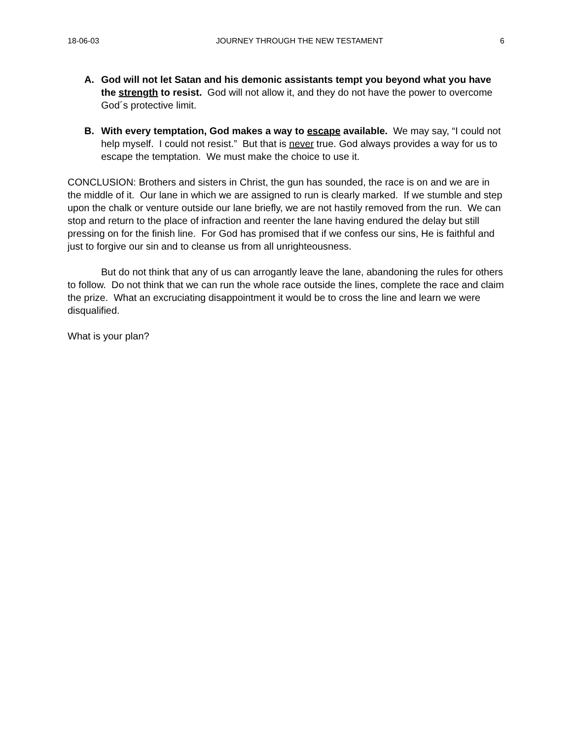18-06-03 JOURNEY THROUGH THE NEW TESTAMENT 6
A. God will not let Satan and his demonic assistants tempt you beyond what you have the strength to resist. God will not allow it, and they do not have the power to overcome God´s protective limit.
B. With every temptation, God makes a way to escape available. We may say, “I could not help myself. I could not resist.” But that is never true. God always provides a way for us to escape the temptation. We must make the choice to use it.
CONCLUSION: Brothers and sisters in Christ, the gun has sounded, the race is on and we are in the middle of it. Our lane in which we are assigned to run is clearly marked. If we stumble and step upon the chalk or venture outside our lane briefly, we are not hastily removed from the run. We can stop and return to the place of infraction and reenter the lane having endured the delay but still pressing on for the finish line. For God has promised that if we confess our sins, He is faithful and just to forgive our sin and to cleanse us from all unrighteousness.
But do not think that any of us can arrogantly leave the lane, abandoning the rules for others to follow. Do not think that we can run the whole race outside the lines, complete the race and claim the prize. What an excruciating disappointment it would be to cross the line and learn we were disqualified.
What is your plan?